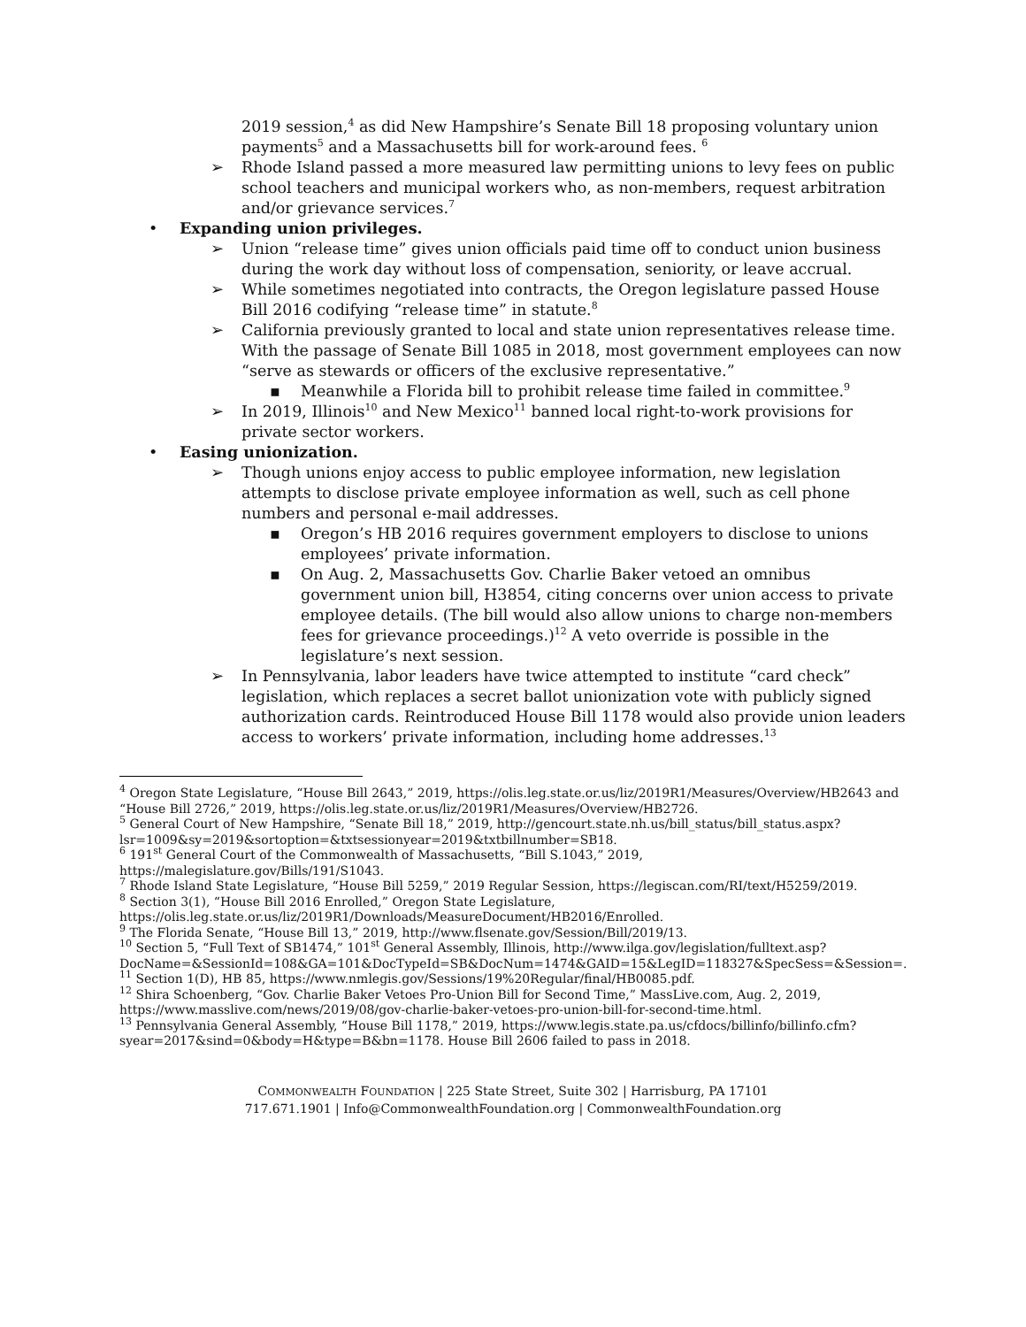2019 session,<sup>4</sup> as did New Hampshire’s Senate Bill 18 proposing voluntary union payments<sup>5</sup> and a Massachusetts bill for work-around fees. <sup>6</sup>
➢ Rhode Island passed a more measured law permitting unions to levy fees on public school teachers and municipal workers who, as non-members, request arbitration and/or grievance services.<sup>7</sup>
• Expanding union privileges.
➢ Union “release time” gives union officials paid time off to conduct union business during the work day without loss of compensation, seniority, or leave accrual.
➢ While sometimes negotiated into contracts, the Oregon legislature passed House Bill 2016 codifying “release time” in statute.<sup>8</sup>
➢ California previously granted to local and state union representatives release time. With the passage of Senate Bill 1085 in 2018, most government employees can now “serve as stewards or officers of the exclusive representative.”
▪ Meanwhile a Florida bill to prohibit release time failed in committee.<sup>9</sup>
➢ In 2019, Illinois<sup>10</sup> and New Mexico<sup>11</sup> banned local right-to-work provisions for private sector workers.
• Easing unionization.
➢ Though unions enjoy access to public employee information, new legislation attempts to disclose private employee information as well, such as cell phone numbers and personal e-mail addresses.
▪ Oregon’s HB 2016 requires government employers to disclose to unions employees’ private information.
▪ On Aug. 2, Massachusetts Gov. Charlie Baker vetoed an omnibus government union bill, H3854, citing concerns over union access to private employee details. (The bill would also allow unions to charge non-members fees for grievance proceedings.)<sup>12</sup> A veto override is possible in the legislature’s next session.
➢ In Pennsylvania, labor leaders have twice attempted to institute “card check” legislation, which replaces a secret ballot unionization vote with publicly signed authorization cards. Reintroduced House Bill 1178 would also provide union leaders access to workers’ private information, including home addresses.<sup>13</sup>
<sup>4</sup> Oregon State Legislature, “House Bill 2643,” 2019, https://olis.leg.state.or.us/liz/2019R1/Measures/Overview/HB2643 and “House Bill 2726,” 2019, https://olis.leg.state.or.us/liz/2019R1/Measures/Overview/HB2726.
<sup>5</sup> General Court of New Hampshire, “Senate Bill 18,” 2019, http://gencourt.state.nh.us/bill_status/bill_status.aspx?lsr=1009&sy=2019&sortoption=&txtsessionyear=2019&txtbillnumber=SB18.
<sup>6</sup> 191<sup>st</sup> General Court of the Commonwealth of Massachusetts, “Bill S.1043,” 2019, https://malegislature.gov/Bills/191/S1043.
<sup>7</sup> Rhode Island State Legislature, “House Bill 5259,” 2019 Regular Session, https://legiscan.com/RI/text/H5259/2019.
<sup>8</sup> Section 3(1), “House Bill 2016 Enrolled,” Oregon State Legislature, https://olis.leg.state.or.us/liz/2019R1/Downloads/MeasureDocument/HB2016/Enrolled.
<sup>9</sup> The Florida Senate, “House Bill 13,” 2019, http://www.flsenate.gov/Session/Bill/2019/13.
<sup>10</sup> Section 5, “Full Text of SB1474,” 101<sup>st</sup> General Assembly, Illinois, http://www.ilga.gov/legislation/fulltext.asp?DocName=&SessionId=108&GA=101&DocTypeId=SB&DocNum=1474&GAID=15&LegID=118327&SpecSess=&Session=.
<sup>11</sup> Section 1(D), HB 85, https://www.nmlegis.gov/Sessions/19%20Regular/final/HB0085.pdf.
<sup>12</sup> Shira Schoenberg, “Gov. Charlie Baker Vetoes Pro-Union Bill for Second Time,” MassLive.com, Aug. 2, 2019, https://www.masslive.com/news/2019/08/gov-charlie-baker-vetoes-pro-union-bill-for-second-time.html.
<sup>13</sup> Pennsylvania General Assembly, “House Bill 1178,” 2019, https://www.legis.state.pa.us/cfdocs/billinfo/billinfo.cfm?syear=2017&sind=0&body=H&type=B&bn=1178. House Bill 2606 failed to pass in 2018.
COMMONWEALTH FOUNDATION | 225 State Street, Suite 302 | Harrisburg, PA 17101
717.671.1901 | Info@CommonwealthFoundation.org | CommonwealthFoundation.org